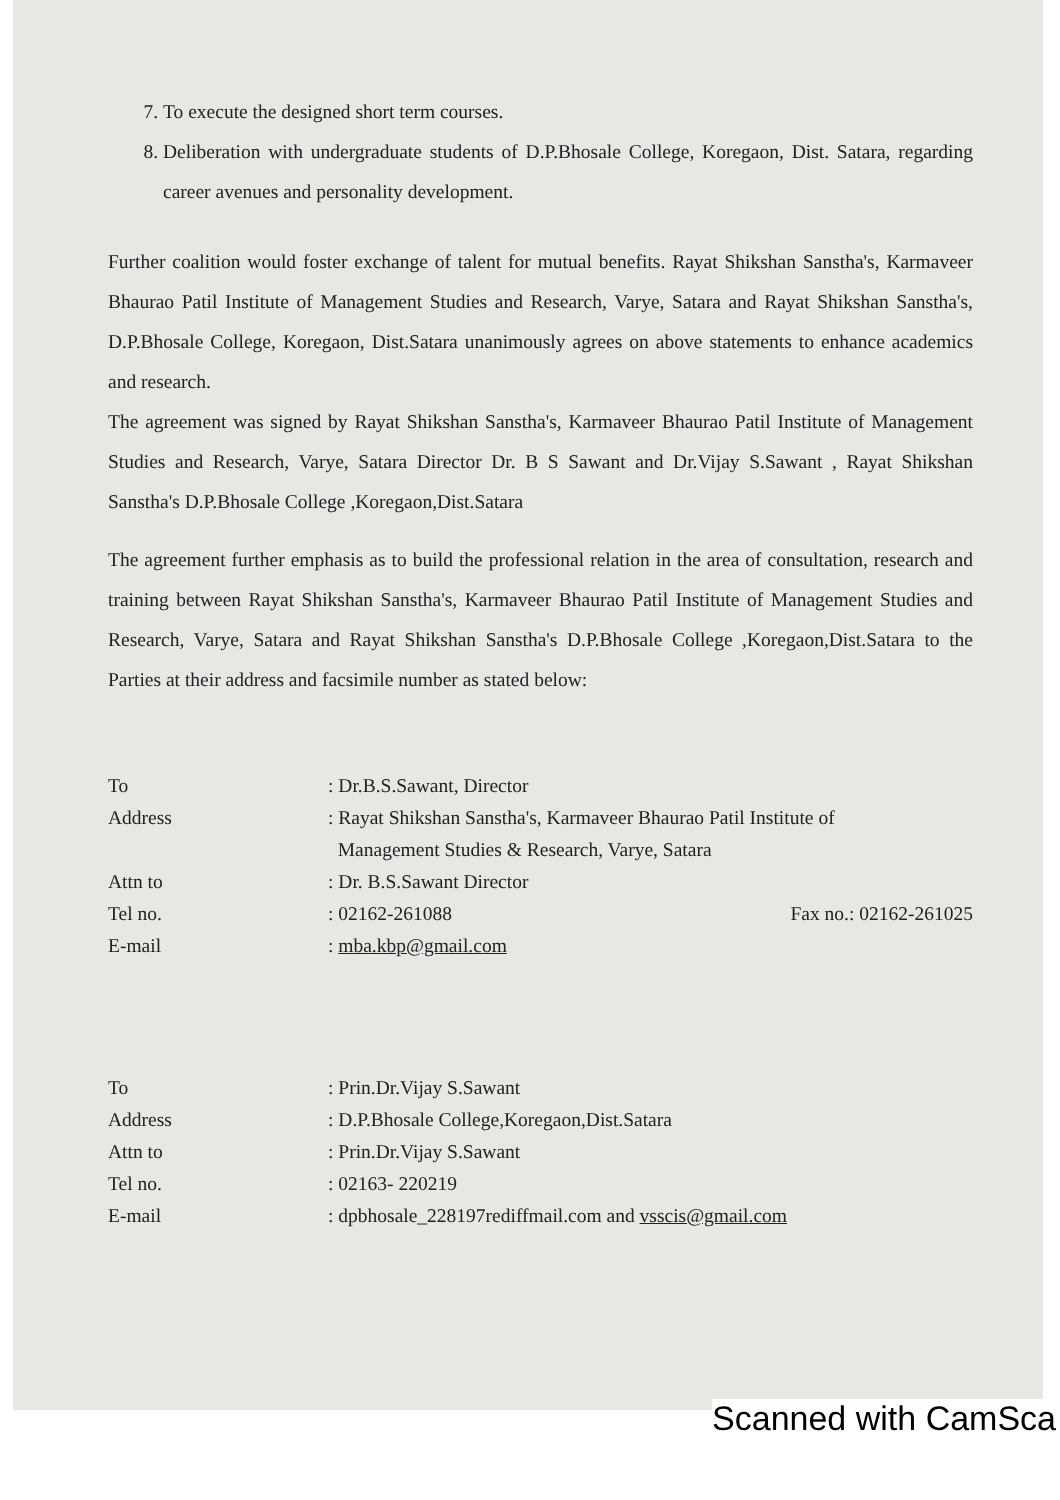7. To execute the designed short term courses.
8. Deliberation with undergraduate students of D.P.Bhosale College, Koregaon, Dist. Satara, regarding career avenues and personality development.
Further coalition would foster exchange of talent for mutual benefits. Rayat Shikshan Sanstha's, Karmaveer Bhaurao Patil Institute of Management Studies and Research, Varye, Satara and Rayat Shikshan Sanstha's, D.P.Bhosale College, Koregaon, Dist.Satara unanimously agrees on above statements to enhance academics and research.
The agreement was signed by Rayat Shikshan Sanstha's, Karmaveer Bhaurao Patil Institute of Management Studies and Research, Varye, Satara Director Dr. B S Sawant and Dr.Vijay S.Sawant , Rayat Shikshan Sanstha's D.P.Bhosale College ,Koregaon,Dist.Satara
The agreement further emphasis as to build the professional relation in the area of consultation, research and training between Rayat Shikshan Sanstha's, Karmaveer Bhaurao Patil Institute of Management Studies and Research, Varye, Satara and Rayat Shikshan Sanstha's D.P.Bhosale College ,Koregaon,Dist.Satara to the Parties at their address and facsimile number as stated below:
To : Dr.B.S.Sawant, Director
Address : Rayat Shikshan Sanstha's, Karmaveer Bhaurao Patil Institute of
Management Studies & Research, Varye, Satara
Attn to : Dr. B.S.Sawant Director
Tel no. : 02162-261088 Fax no.: 02162-261025
E-mail : mba.kbp@gmail.com
To : Prin.Dr.Vijay S.Sawant
Address : D.P.Bhosale College,Koregaon,Dist.Satara
Attn to : Prin.Dr.Vijay S.Sawant
Tel no. : 02163- 220219
E-mail : dpbhosale_228197rediffmail.com and vsscis@gmail.com
Scanned with CamSca